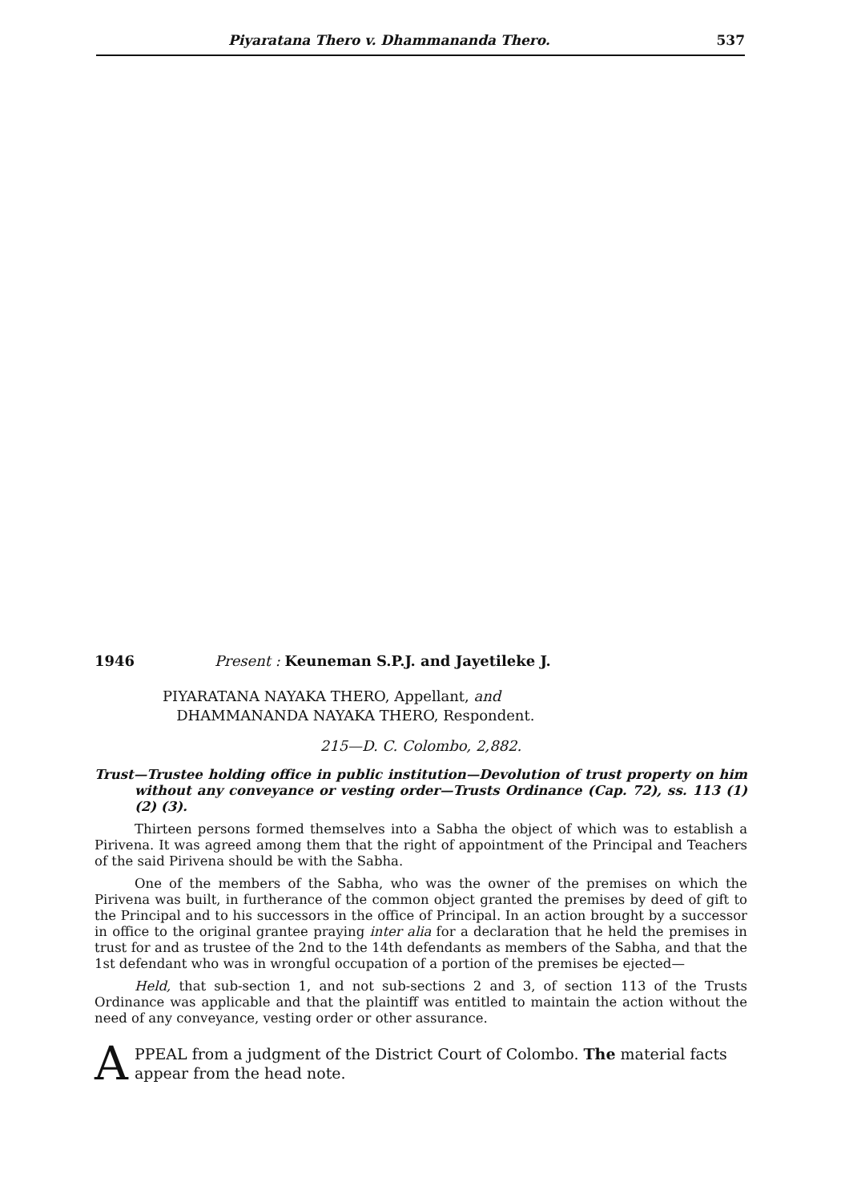Piyaratana Thero v. Dhammananda Thero. 537
1946 Present : Keuneman S.P.J. and Jayetileke J.
PIYARATANA NAYAKA THERO, Appellant, and
DHAMMANANDA NAYAKA THERO, Respondent.
215—D. C. Colombo, 2,882.
Trust—Trustee holding office in public institution—Devolution of trust property on him without any conveyance or vesting order—Trusts Ordinance (Cap. 72), ss. 113 (1) (2) (3).
Thirteen persons formed themselves into a Sabha the object of which was to establish a Pirivena. It was agreed among them that the right of appointment of the Principal and Teachers of the said Pirivena should be with the Sabha.
One of the members of the Sabha, who was the owner of the premises on which the Pirivena was built, in furtherance of the common object granted the premises by deed of gift to the Principal and to his successors in the office of Principal. In an action brought by a successor in office to the original grantee praying inter alia for a declaration that he held the premises in trust for and as trustee of the 2nd to the 14th defendants as members of the Sabha, and that the 1st defendant who was in wrongful occupation of a portion of the premises be ejected—
Held, that sub-section 1, and not sub-sections 2 and 3, of section 113 of the Trusts Ordinance was applicable and that the plaintiff was entitled to maintain the action without the need of any conveyance, vesting order or other assurance.
APPEAL from a judgment of the District Court of Colombo. The material facts appear from the head note.